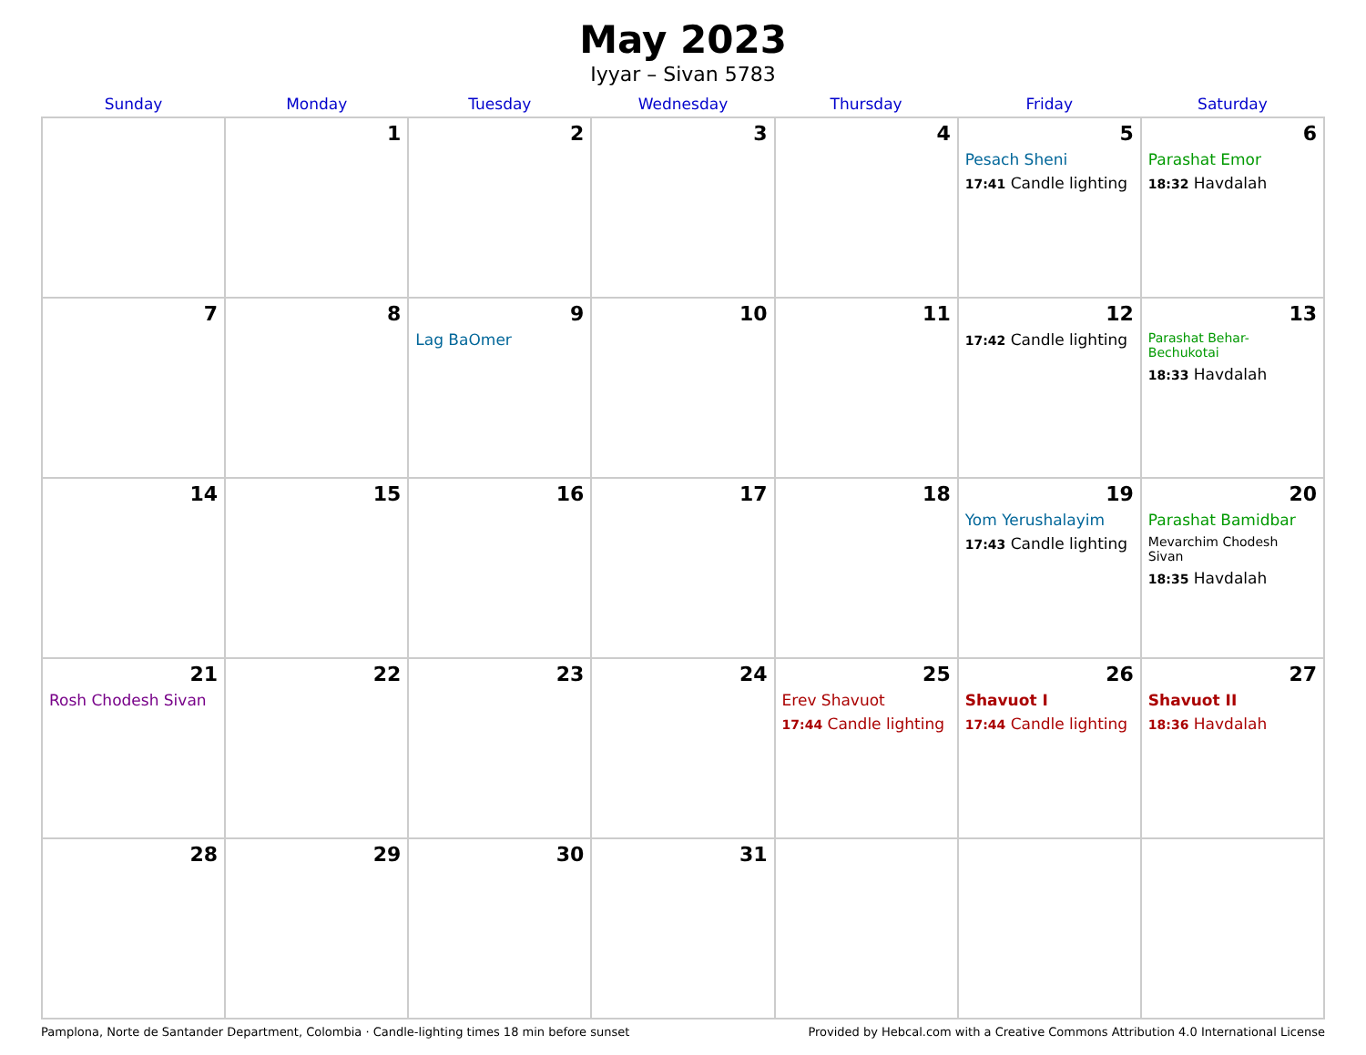May 2023
Iyyar – Sivan 5783
| Sunday | Monday | Tuesday | Wednesday | Thursday | Friday | Saturday |
| --- | --- | --- | --- | --- | --- | --- |
| | 1 | 2 | 3 | 4 | 5 Pesach Sheni 17:41 Candle lighting | 6 Parashat Emor 18:32 Havdalah |
| 7 | 8 | 9 Lag BaOmer | 10 | 11 | 12 17:42 Candle lighting | 13 Parashat Behar-Bechukotai 18:33 Havdalah |
| 14 | 15 | 16 | 17 | 18 | 19 Yom Yerushalayim 17:43 Candle lighting | 20 Parashat Bamidbar Mevarchim Chodesh Sivan 18:35 Havdalah |
| 21 Rosh Chodesh Sivan | 22 | 23 | 24 | 25 Erev Shavuot 17:44 Candle lighting | 26 Shavuot I 17:44 Candle lighting | 27 Shavuot II 18:36 Havdalah |
| 28 | 29 | 30 | 31 | | | |
Pamplona, Norte de Santander Department, Colombia · Candle-lighting times 18 min before sunset Provided by Hebcal.com with a Creative Commons Attribution 4.0 International License